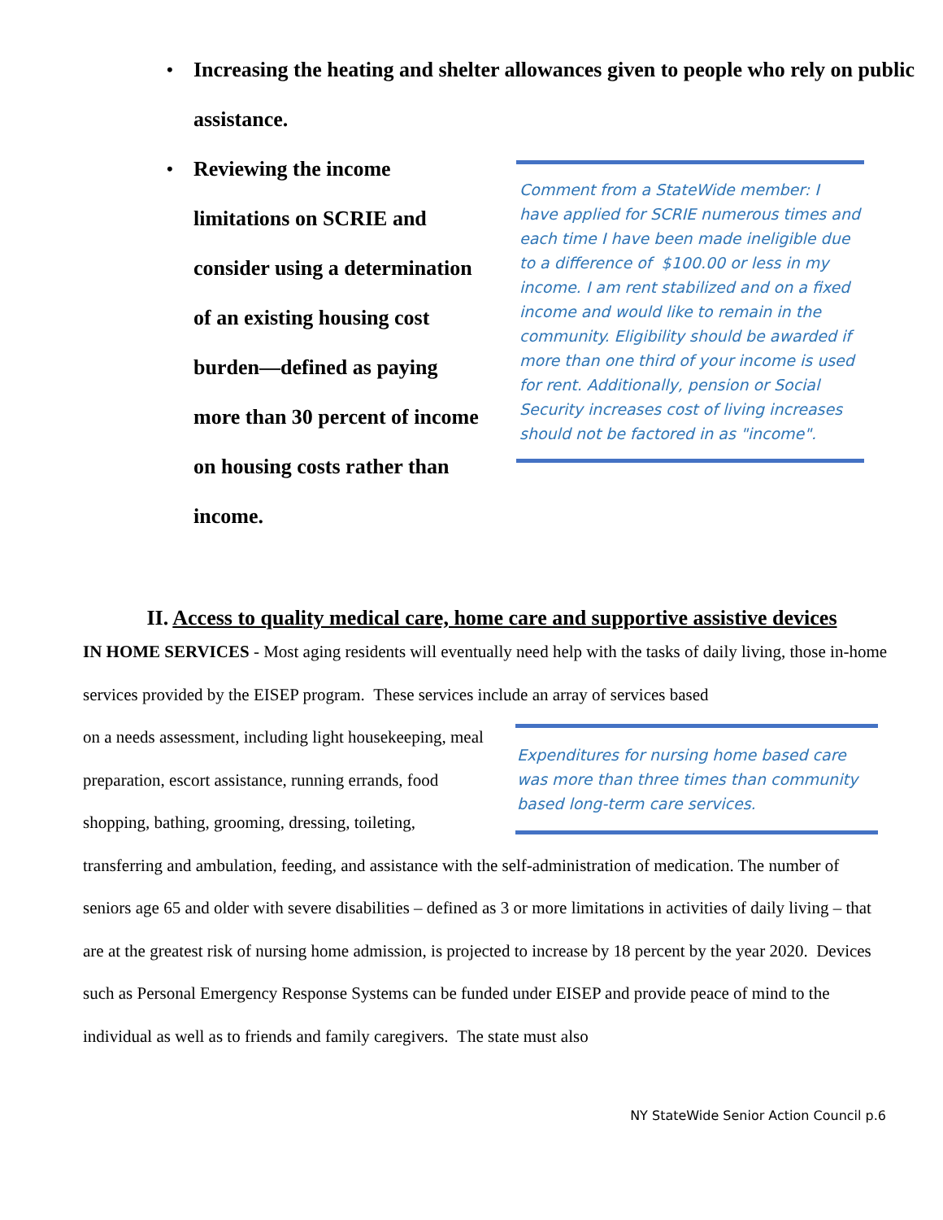• Increasing the heating and shelter allowances given to people who rely on public assistance.
• Reviewing the income limitations on SCRIE and consider using a determination of an existing housing cost burden—defined as paying more than 30 percent of income on housing costs rather than income.
Comment from a StateWide member: I have applied for SCRIE numerous times and each time I have been made ineligible due to a difference of $100.00 or less in my income. I am rent stabilized and on a fixed income and would like to remain in the community. Eligibility should be awarded if more than one third of your income is used for rent. Additionally, pension or Social Security increases cost of living increases should not be factored in as "income".
II. Access to quality medical care, home care and supportive assistive devices
IN HOME SERVICES - Most aging residents will eventually need help with the tasks of daily living, those in-home services provided by the EISEP program. These services include an array of services based
on a needs assessment, including light housekeeping, meal preparation, escort assistance, running errands, food shopping, bathing, grooming, dressing, toileting,
Expenditures for nursing home based care was more than three times than community based long-term care services.
transferring and ambulation, feeding, and assistance with the self-administration of medication. The number of seniors age 65 and older with severe disabilities – defined as 3 or more limitations in activities of daily living – that are at the greatest risk of nursing home admission, is projected to increase by 18 percent by the year 2020. Devices such as Personal Emergency Response Systems can be funded under EISEP and provide peace of mind to the individual as well as to friends and family caregivers. The state must also
NY StateWide Senior Action Council p.6